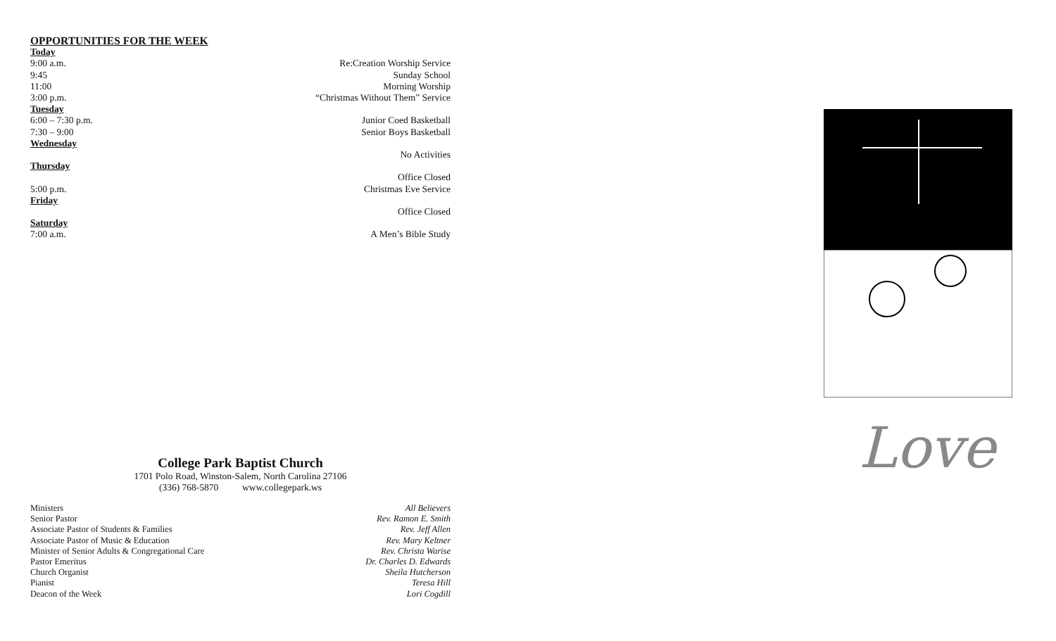OPPORTUNITIES FOR THE WEEK
Today
9:00 a.m. Re:Creation Worship Service
9:45 Sunday School
11:00 Morning Worship
3:00 p.m. “Christmas Without Them” Service
Tuesday
6:00 – 7:30 p.m. Junior Coed Basketball
7:30 – 9:00 Senior Boys Basketball
Wednesday
No Activities
Thursday
Office Closed
5:00 p.m. Christmas Eve Service
Friday
Office Closed
Saturday
7:00 a.m. A Men’s Bible Study
College Park Baptist Church
1701 Polo Road, Winston-Salem, North Carolina 27106
(336) 768-5870 www.collegepark.ws
Ministers All Believers
Senior Pastor Rev. Ramon E. Smith
Associate Pastor of Students & Families Rev. Jeff Allen
Associate Pastor of Music & Education Rev. Mary Keltner
Minister of Senior Adults & Congregational Care Rev. Christa Warise
Pastor Emeritus Dr. Charles D. Edwards
Church Organist Sheila Hutcherson
Pianist Teresa Hill
Deacon of the Week Lori Cogdill
Love